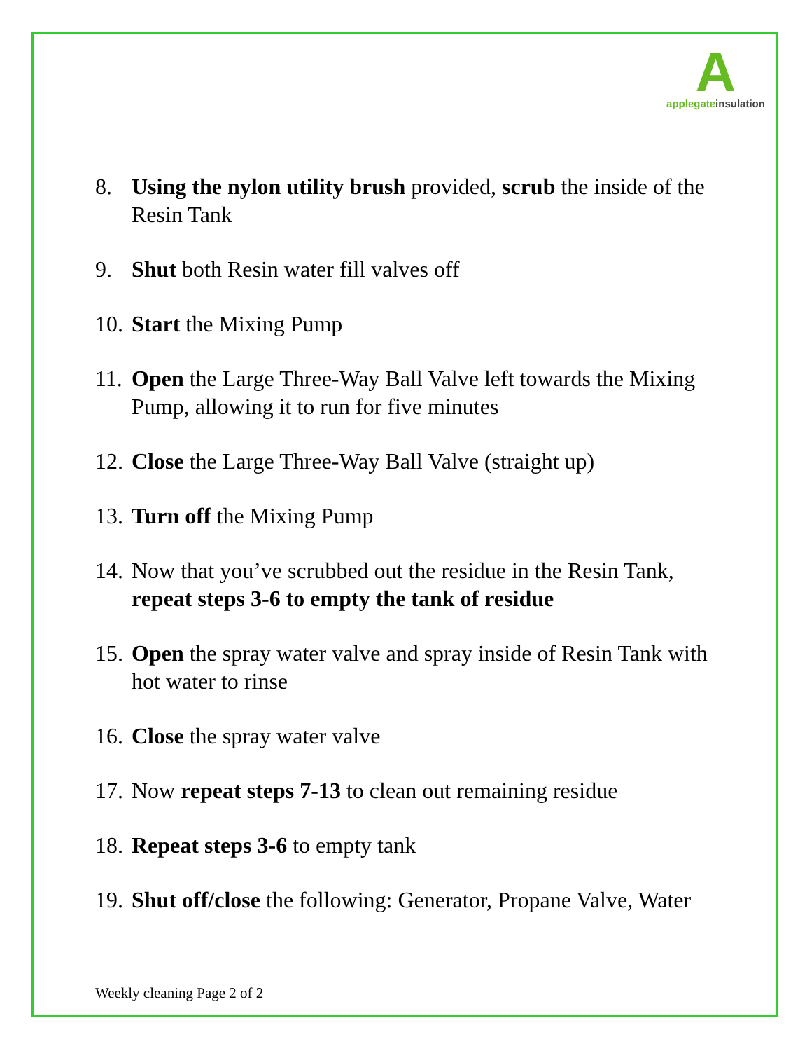A
applegateinsulation
8. Using the nylon utility brush provided, scrub the inside of the Resin Tank
9. Shut both Resin water fill valves off
10.
Start the Mixing Pump
11.
Open the Large Three-Way Ball Valve left towards the Mixing Pump, allowing it to run for five minutes
12.
Close the Large Three-Way Ball Valve (straight up)
13.
Turn off the Mixing Pump
14.
Now that you’ve scrubbed out the residue in the Resin Tank, repeat steps 3-6 to empty the tank of residue
15.
Open the spray water valve and spray inside of Resin Tank with hot water to rinse
16.
Close the spray water valve
17.
Now repeat steps 7-13 to clean out remaining residue
18.
Repeat steps 3-6 to empty tank
19.
Shut off/close the following: Generator, Propane Valve, Water
Weekly cleaning Page 2 of 2